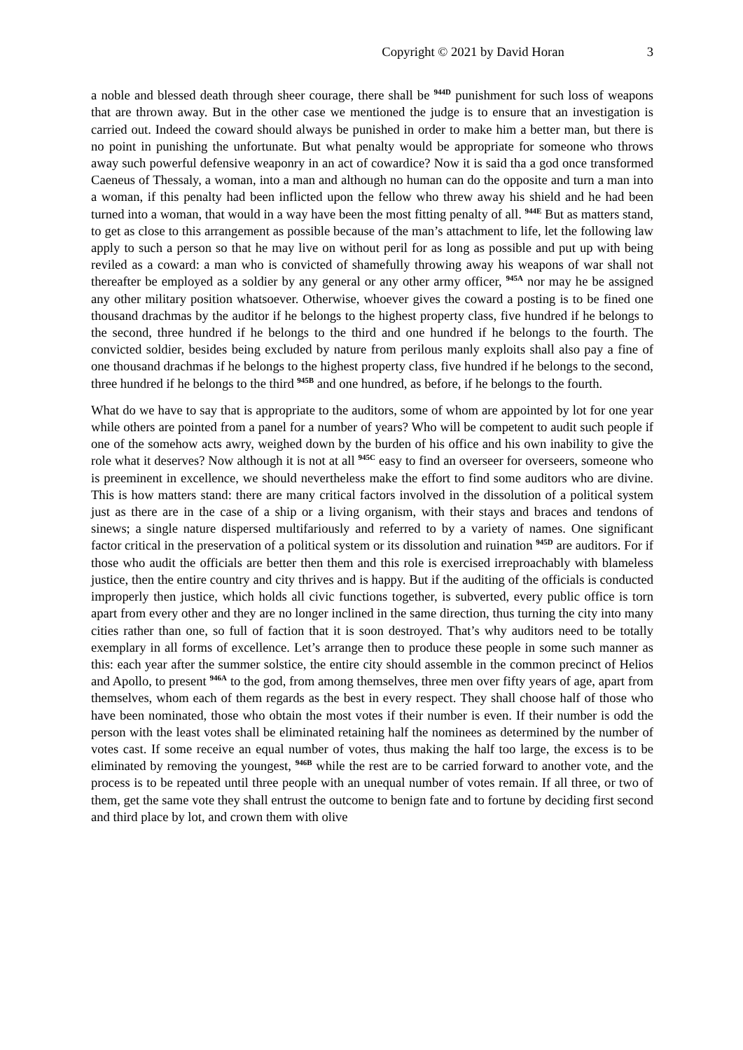Copyright © 2021 by David Horan 3
a noble and blessed death through sheer courage, there shall be <sup>944D</sup> punishment for such loss of weapons that are thrown away. But in the other case we mentioned the judge is to ensure that an investigation is carried out. Indeed the coward should always be punished in order to make him a better man, but there is no point in punishing the unfortunate. But what penalty would be appropriate for someone who throws away such powerful defensive weaponry in an act of cowardice? Now it is said tha a god once transformed Caeneus of Thessaly, a woman, into a man and although no human can do the opposite and turn a man into a woman, if this penalty had been inflicted upon the fellow who threw away his shield and he had been turned into a woman, that would in a way have been the most fitting penalty of all. <sup>944E</sup> But as matters stand, to get as close to this arrangement as possible because of the man’s attachment to life, let the following law apply to such a person so that he may live on without peril for as long as possible and put up with being reviled as a coward: a man who is convicted of shamefully throwing away his weapons of war shall not thereafter be employed as a soldier by any general or any other army officer, <sup>945A</sup> nor may he be assigned any other military position whatsoever. Otherwise, whoever gives the coward a posting is to be fined one thousand drachmas by the auditor if he belongs to the highest property class, five hundred if he belongs to the second, three hundred if he belongs to the third and one hundred if he belongs to the fourth. The convicted soldier, besides being excluded by nature from perilous manly exploits shall also pay a fine of one thousand drachmas if he belongs to the highest property class, five hundred if he belongs to the second, three hundred if he belongs to the third <sup>945B</sup> and one hundred, as before, if he belongs to the fourth.
What do we have to say that is appropriate to the auditors, some of whom are appointed by lot for one year while others are pointed from a panel for a number of years? Who will be competent to audit such people if one of the somehow acts awry, weighed down by the burden of his office and his own inability to give the role what it deserves? Now although it is not at all <sup>945C</sup> easy to find an overseer for overseers, someone who is preeminent in excellence, we should nevertheless make the effort to find some auditors who are divine. This is how matters stand: there are many critical factors involved in the dissolution of a political system just as there are in the case of a ship or a living organism, with their stays and braces and tendons of sinews; a single nature dispersed multifariously and referred to by a variety of names. One significant factor critical in the preservation of a political system or its dissolution and ruination <sup>945D</sup> are auditors. For if those who audit the officials are better then them and this role is exercised irreproachably with blameless justice, then the entire country and city thrives and is happy. But if the auditing of the officials is conducted improperly then justice, which holds all civic functions together, is subverted, every public office is torn apart from every other and they are no longer inclined in the same direction, thus turning the city into many cities rather than one, so full of faction that it is soon destroyed. That’s why auditors need to be totally exemplary in all forms of excellence. Let’s arrange then to produce these people in some such manner as this: each year after the summer solstice, the entire city should assemble in the common precinct of Helios and Apollo, to present <sup>946A</sup> to the god, from among themselves, three men over fifty years of age, apart from themselves, whom each of them regards as the best in every respect. They shall choose half of those who have been nominated, those who obtain the most votes if their number is even. If their number is odd the person with the least votes shall be eliminated retaining half the nominees as determined by the number of votes cast. If some receive an equal number of votes, thus making the half too large, the excess is to be eliminated by removing the youngest, <sup>946B</sup> while the rest are to be carried forward to another vote, and the process is to be repeated until three people with an unequal number of votes remain. If all three, or two of them, get the same vote they shall entrust the outcome to benign fate and to fortune by deciding first second and third place by lot, and crown them with olive